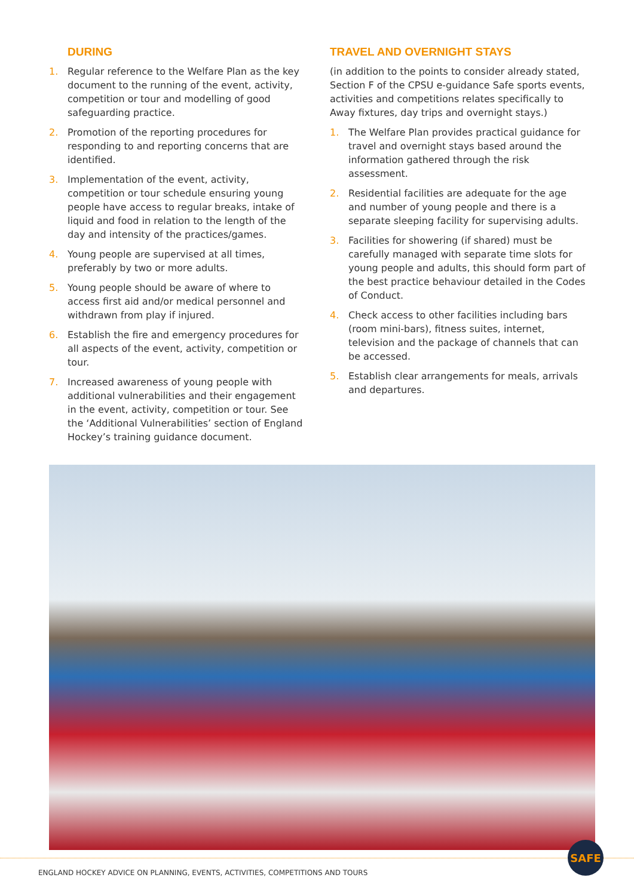DURING
1. Regular reference to the Welfare Plan as the key document to the running of the event, activity, competition or tour and modelling of good safeguarding practice.
2. Promotion of the reporting procedures for responding to and reporting concerns that are identified.
3. Implementation of the event, activity, competition or tour schedule ensuring young people have access to regular breaks, intake of liquid and food in relation to the length of the day and intensity of the practices/games.
4. Young people are supervised at all times, preferably by two or more adults.
5. Young people should be aware of where to access first aid and/or medical personnel and withdrawn from play if injured.
6. Establish the fire and emergency procedures for all aspects of the event, activity, competition or tour.
7. Increased awareness of young people with additional vulnerabilities and their engagement in the event, activity, competition or tour. See the ‘Additional Vulnerabilities’ section of England Hockey’s training guidance document.
TRAVEL AND OVERNIGHT STAYS
(in addition to the points to consider already stated, Section F of the CPSU e-guidance Safe sports events, activities and competitions relates specifically to Away fixtures, day trips and overnight stays.)
1. The Welfare Plan provides practical guidance for travel and overnight stays based around the information gathered through the risk assessment.
2. Residential facilities are adequate for the age and number of young people and there is a separate sleeping facility for supervising adults.
3. Facilities for showering (if shared) must be carefully managed with separate time slots for young people and adults, this should form part of the best practice behaviour detailed in the Codes of Conduct.
4. Check access to other facilities including bars (room mini-bars), fitness suites, internet, television and the package of channels that can be accessed.
5. Establish clear arrangements for meals, arrivals and departures.
SAFE
ENGLAND HOCKEY ADVICE ON PLANNING, EVENTS, ACTIVITIES, COMPETITIONS AND TOURS